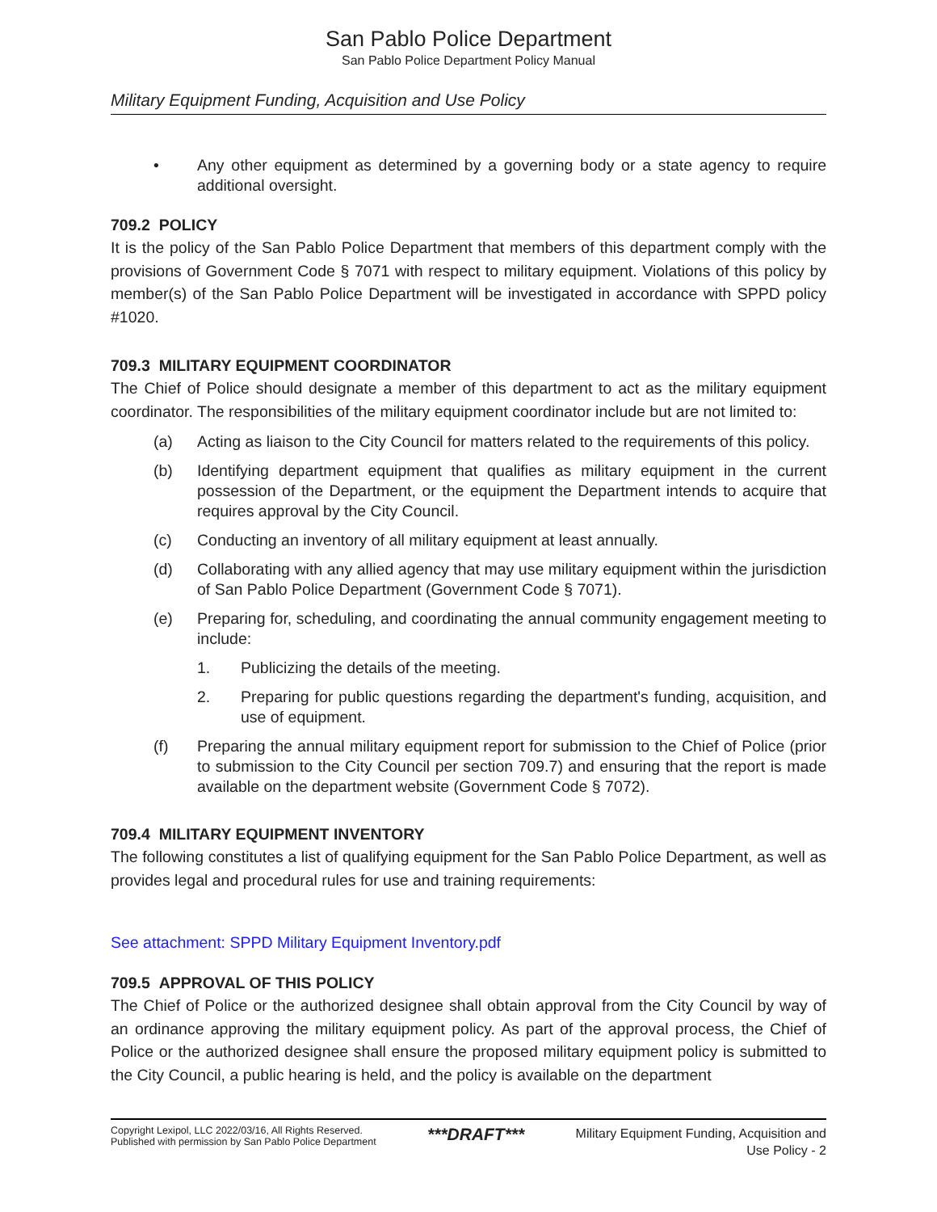San Pablo Police Department
San Pablo Police Department Policy Manual
Military Equipment Funding, Acquisition and Use Policy
• Any other equipment as determined by a governing body or a state agency to require additional oversight.
709.2 POLICY
It is the policy of the San Pablo Police Department that members of this department comply with the provisions of Government Code § 7071 with respect to military equipment. Violations of this policy by member(s) of the San Pablo Police Department will be investigated in accordance with SPPD policy #1020.
709.3 MILITARY EQUIPMENT COORDINATOR
The Chief of Police should designate a member of this department to act as the military equipment coordinator. The responsibilities of the military equipment coordinator include but are not limited to:
(a) Acting as liaison to the City Council for matters related to the requirements of this policy.
(b) Identifying department equipment that qualifies as military equipment in the current possession of the Department, or the equipment the Department intends to acquire that requires approval by the City Council.
(c) Conducting an inventory of all military equipment at least annually.
(d) Collaborating with any allied agency that may use military equipment within the jurisdiction of San Pablo Police Department (Government Code § 7071).
(e) Preparing for, scheduling, and coordinating the annual community engagement meeting to include:
1. Publicizing the details of the meeting.
2. Preparing for public questions regarding the department's funding, acquisition, and use of equipment.
(f) Preparing the annual military equipment report for submission to the Chief of Police (prior to submission to the City Council per section 709.7) and ensuring that the report is made available on the department website (Government Code § 7072).
709.4 MILITARY EQUIPMENT INVENTORY
The following constitutes a list of qualifying equipment for the San Pablo Police Department, as well as provides legal and procedural rules for use and training requirements:
See attachment: SPPD Military Equipment Inventory.pdf
709.5 APPROVAL OF THIS POLICY
The Chief of Police or the authorized designee shall obtain approval from the City Council by way of an ordinance approving the military equipment policy. As part of the approval process, the Chief of Police or the authorized designee shall ensure the proposed military equipment policy is submitted to the City Council, a public hearing is held, and the policy is available on the department
Copyright Lexipol, LLC 2022/03/16, All Rights Reserved.
Published with permission by San Pablo Police Department
***DRAFT***
Military Equipment Funding, Acquisition and
Use Policy - 2